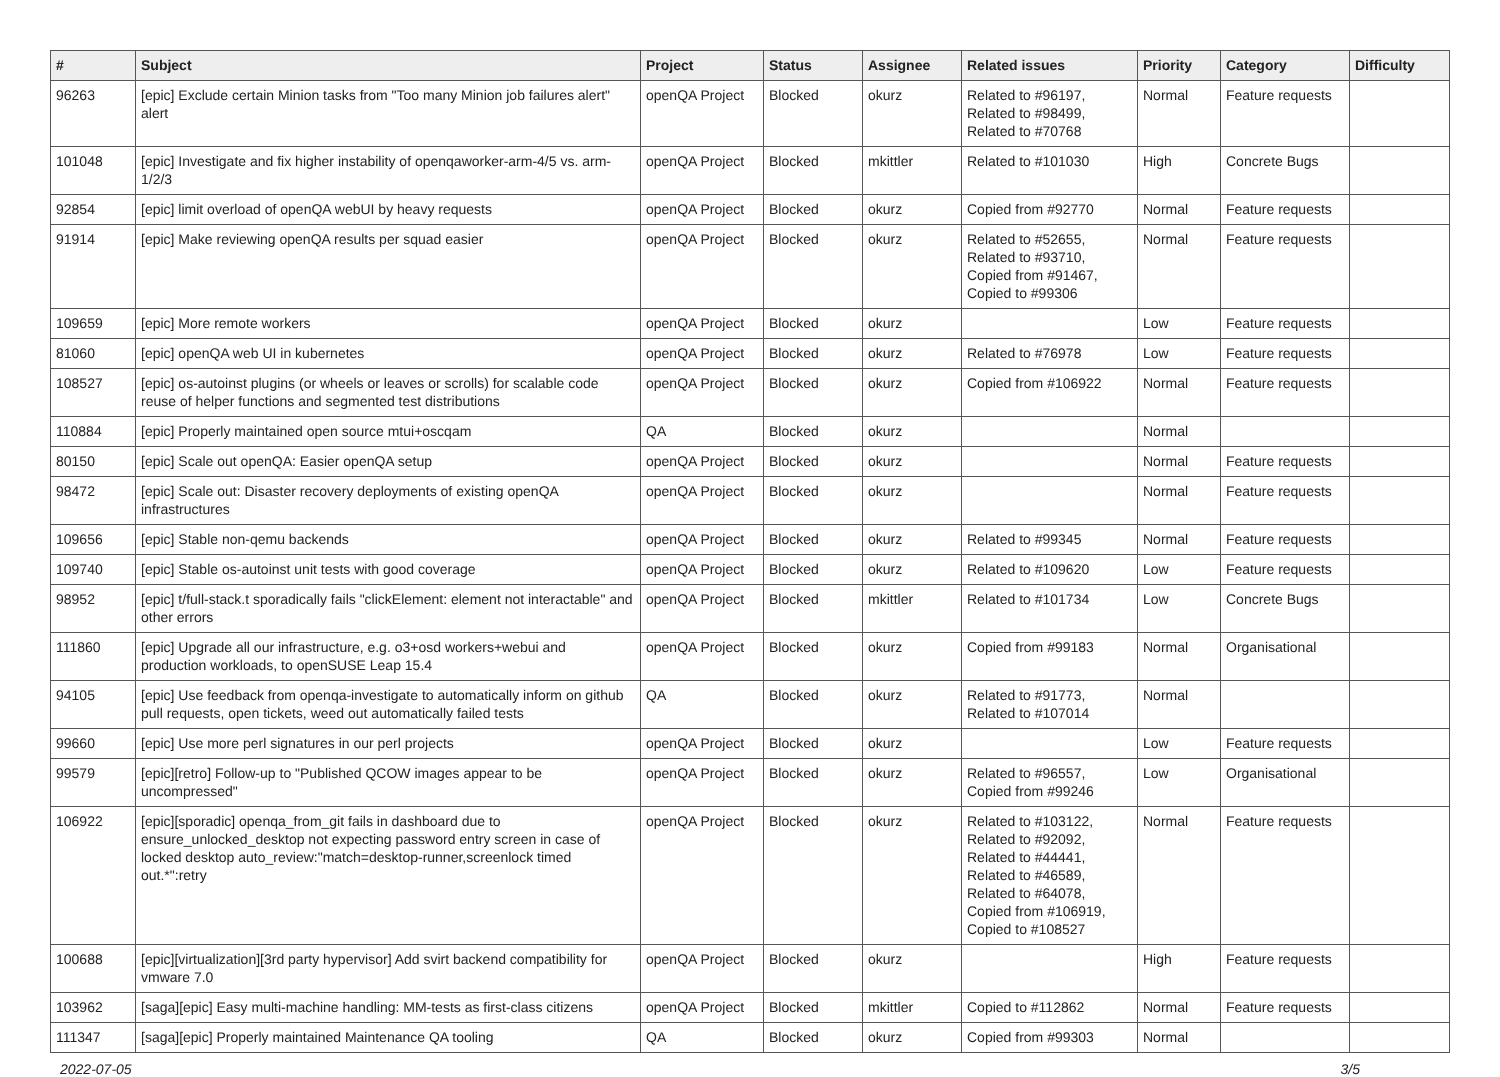| # | Subject | Project | Status | Assignee | Related issues | Priority | Category | Difficulty |
| --- | --- | --- | --- | --- | --- | --- | --- | --- |
| 96263 | [epic] Exclude certain Minion tasks from "Too many Minion job failures alert" alert | openQA Project | Blocked | okurz | Related to #96197, Related to #98499, Related to #70768 | Normal | Feature requests | |
| 101048 | [epic] Investigate and fix higher instability of openqaworker-arm-4/5 vs. arm-1/2/3 | openQA Project | Blocked | mkittler | Related to #101030 | High | Concrete Bugs | |
| 92854 | [epic] limit overload of openQA webUI by heavy requests | openQA Project | Blocked | okurz | Copied from #92770 | Normal | Feature requests | |
| 91914 | [epic] Make reviewing openQA results per squad easier | openQA Project | Blocked | okurz | Related to #52655, Related to #93710, Copied from #91467, Copied to #99306 | Normal | Feature requests | |
| 109659 | [epic] More remote workers | openQA Project | Blocked | okurz | | Low | Feature requests | |
| 81060 | [epic] openQA web UI in kubernetes | openQA Project | Blocked | okurz | Related to #76978 | Low | Feature requests | |
| 108527 | [epic] os-autoinst plugins (or wheels or leaves or scrolls) for scalable code reuse of helper functions and segmented test distributions | openQA Project | Blocked | okurz | Copied from #106922 | Normal | Feature requests | |
| 110884 | [epic] Properly maintained open source mtui+oscqam | QA | Blocked | okurz | | Normal | | |
| 80150 | [epic] Scale out openQA: Easier openQA setup | openQA Project | Blocked | okurz | | Normal | Feature requests | |
| 98472 | [epic] Scale out: Disaster recovery deployments of existing openQA infrastructures | openQA Project | Blocked | okurz | | Normal | Feature requests | |
| 109656 | [epic] Stable non-qemu backends | openQA Project | Blocked | okurz | Related to #99345 | Normal | Feature requests | |
| 109740 | [epic] Stable os-autoinst unit tests with good coverage | openQA Project | Blocked | okurz | Related to #109620 | Low | Feature requests | |
| 98952 | [epic] t/full-stack.t sporadically fails "clickElement: element not interactable" and other errors | openQA Project | Blocked | mkittler | Related to #101734 | Low | Concrete Bugs | |
| 111860 | [epic] Upgrade all our infrastructure, e.g. o3+osd workers+webui and production workloads, to openSUSE Leap 15.4 | openQA Project | Blocked | okurz | Copied from #99183 | Normal | Organisational | |
| 94105 | [epic] Use feedback from openqa-investigate to automatically inform on github pull requests, open tickets, weed out automatically failed tests | QA | Blocked | okurz | Related to #91773, Related to #107014 | Normal | | |
| 99660 | [epic] Use more perl signatures in our perl projects | openQA Project | Blocked | okurz | | Low | Feature requests | |
| 99579 | [epic][retro] Follow-up to "Published QCOW images appear to be uncompressed" | openQA Project | Blocked | okurz | Related to #96557, Copied from #99246 | Low | Organisational | |
| 106922 | [epic][sporadic] openqa_from_git fails in dashboard due to ensure_unlocked_desktop not expecting password entry screen in case of locked desktop auto_review:"match=desktop-runner,screenlock timed out.*":retry | openQA Project | Blocked | okurz | Related to #103122, Related to #92092, Related to #44441, Related to #46589, Related to #64078, Copied from #106919, Copied to #108527 | Normal | Feature requests | |
| 100688 | [epic][virtualization][3rd party hypervisor] Add svirt backend compatibility for vmware 7.0 | openQA Project | Blocked | okurz | | High | Feature requests | |
| 103962 | [saga][epic] Easy multi-machine handling: MM-tests as first-class citizens | openQA Project | Blocked | mkittler | Copied to #112862 | Normal | Feature requests | |
| 111347 | [saga][epic] Properly maintained Maintenance QA tooling | QA | Blocked | okurz | Copied from #99303 | Normal | | |
2022-07-05 3/5